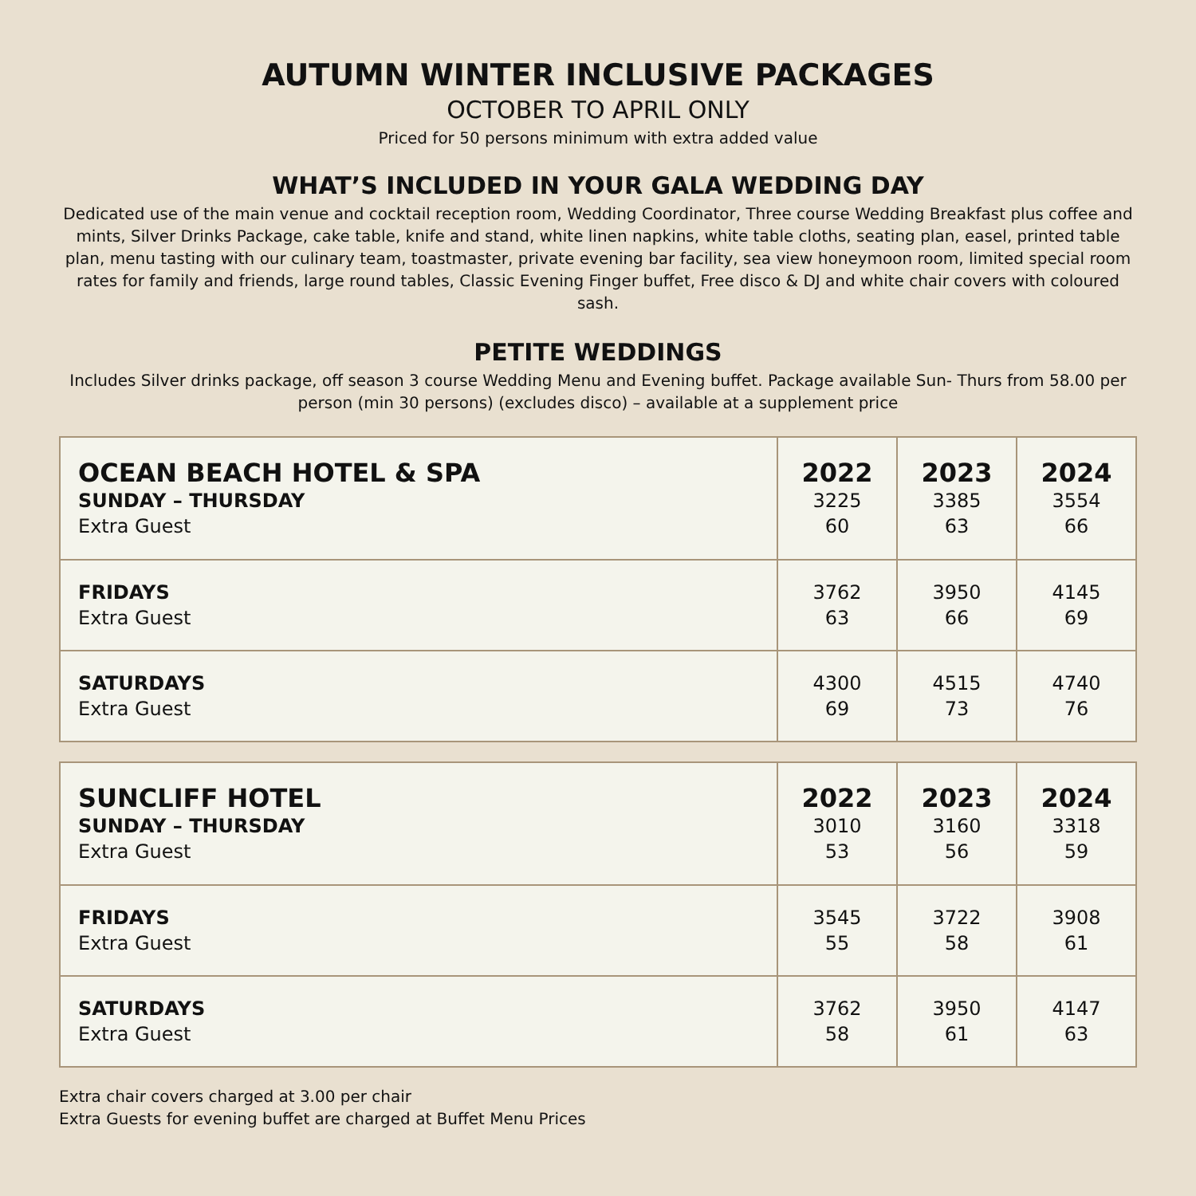AUTUMN WINTER INCLUSIVE PACKAGES
OCTOBER TO APRIL ONLY
Priced for 50 persons minimum with extra added value
WHAT’S INCLUDED IN YOUR GALA WEDDING DAY
Dedicated use of the main venue and cocktail reception room, Wedding Coordinator, Three course Wedding Breakfast plus coffee and mints, Silver Drinks Package, cake table, knife and stand, white linen napkins, white table cloths, seating plan, easel, printed table plan, menu tasting with our culinary team, toastmaster, private evening bar facility, sea view honeymoon room, limited special room rates for family and friends, large round tables, Classic Evening Finger buffet, Free disco & DJ and white chair covers with coloured sash.
PETITE WEDDINGS
Includes Silver drinks package, off season 3 course Wedding Menu and Evening buffet. Package available Sun- Thurs from 58.00 per person (min 30 persons) (excludes disco) – available at a supplement price
| OCEAN BEACH HOTEL & SPA SUNDAY – THURSDAY Extra Guest | 2022 3225 60 | 2023 3385 63 | 2024 3554 66 |
| FRIDAYS Extra Guest | 3762 63 | 3950 66 | 4145 69 |
| SATURDAYS Extra Guest | 4300 69 | 4515 73 | 4740 76 |
| SUNCLIFF HOTEL SUNDAY – THURSDAY Extra Guest | 2022 3010 53 | 2023 3160 56 | 2024 3318 59 |
| FRIDAYS Extra Guest | 3545 55 | 3722 58 | 3908 61 |
| SATURDAYS Extra Guest | 3762 58 | 3950 61 | 4147 63 |
Extra chair covers charged at 3.00 per chair
Extra Guests for evening buffet are charged at Buffet Menu Prices